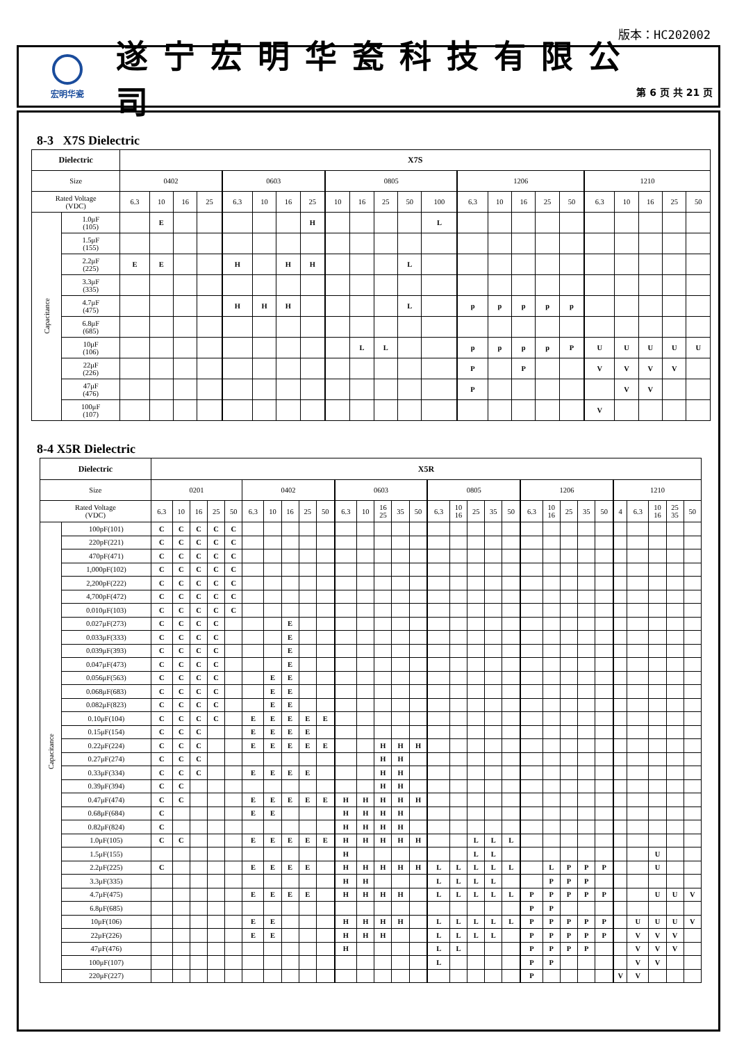版本：HC202002
宏明华瓷
遂宁宏明华瓷科技有限公司
第 6 页 共 21 页
8-3 X7S Dielectric
| Dielectric | | X7S | | | | | | | | | | | | | | | | | | | | | | |
| --- | --- | --- | --- | --- | --- | --- | --- | --- | --- | --- | --- | --- | --- | --- | --- | --- | --- | --- | --- | --- | --- | --- | --- | --- |
| Size | | 0402 | | | | 0603 | | | | 0805 | | | | | 1206 | | | | | 1210 | | | | |
| Rated Voltage (VDC) | | 6.3 | 10 | 16 | 25 | 6.3 | 10 | 16 | 25 | 10 | 16 | 25 | 50 | 100 | 6.3 | 10 | 16 | 25 | 50 | 6.3 | 10 | 16 | 25 | 50 |
| Capacitance | 1.0μF (105) | | E | | | | | | H | | | | | L | | | | | | | | | | |
| | 1.5μF (155) | | | | | | | | | | | | | | | | | | | | | | | |
| | 2.2μF (225) | E | E | | | H | | H | H | | | | L | | | | | | | | | | | |
| | 3.3μF (335) | | | | | | | | | | | | | | | | | | | | | | | |
| | 4.7μF (475) | | | | | H | H | H | | | | | L | | p | p | p | p | p | | | | | |
| | 6.8μF (685) | | | | | | | | | | | | | | | | | | | | | | | |
| | 10μF (106) | | | | | | | | | | L | L | | | p | p | p | p | P | U | U | U | U | U |
| | 22μF (226) | | | | | | | | | | | | | | P | | P | | | V | V | V | V | |
| | 47μF (476) | | | | | | | | | | | | | | P | | | | | | V | V | | |
| | 100μF (107) | | | | | | | | | | | | | | | | | | | V | | | | |
8-4 X5R Dielectric
| Dielectric | | X5R | | | | | | | | | | | | | | | | | | | | | | | | | | | | | |
| --- | --- | --- | --- | --- | --- | --- | --- | --- | --- | --- | --- | --- | --- | --- | --- | --- | --- | --- | --- | --- | --- | --- | --- | --- | --- | --- | --- | --- | --- | --- | --- |
| Size | | 0201 | | | | | 0402 | | | | | 0603 | | | | | 0805 | | | | | 1206 | | | | | 1210 | | | | |
| Rated Voltage (VDC) | | 6.3 | 10 | 16 | 25 | 50 | 6.3 | 10 | 16 | 25 | 50 | 6.3 | 10 | 16 25 | 35 | 50 | 6.3 | 10 16 | 25 | 35 | 50 | 6.3 | 10 16 | 25 | 35 | 50 | 4 | 6.3 | 10 16 | 25 35 | 50 |
| Capacitance | 100pF(101) | C | C | C | C | C | | | | | | | | | | | | | | | | | | | | | | | | | |
| | 220pF(221) | C | C | C | C | C | | | | | | | | | | | | | | | | | | | | | | | | | |
| | 470pF(471) | C | C | C | C | C | | | | | | | | | | | | | | | | | | | | | | | | | |
| | 1,000pF(102) | C | C | C | C | C | | | | | | | | | | | | | | | | | | | | | | | | | |
| | 2,200pF(222) | C | C | C | C | C | | | | | | | | | | | | | | | | | | | | | | | | | |
| | 4,700pF(472) | C | C | C | C | C | | | | | | | | | | | | | | | | | | | | | | | | | |
| | 0.010μF(103) | C | C | C | C | C | | | | | | | | | | | | | | | | | | | | | | | | | |
| | 0.027μF(273) | C | C | C | C | | | | E | | | | | | | | | | | | | | | | | | | | | | |
| | 0.033μF(333) | C | C | C | C | | | | E | | | | | | | | | | | | | | | | | | | | | | |
| | 0.039μF(393) | C | C | C | C | | | | E | | | | | | | | | | | | | | | | | | | | | | |
| | 0.047μF(473) | C | C | C | C | | | | E | | | | | | | | | | | | | | | | | | | | | | |
| | 0.056μF(563) | C | C | C | C | | | E | E | | | | | | | | | | | | | | | | | | | | | | |
| | 0.068μF(683) | C | C | C | C | | | E | E | | | | | | | | | | | | | | | | | | | | | | |
| | 0.082μF(823) | C | C | C | C | | | E | E | | | | | | | | | | | | | | | | | | | | | | |
| | 0.10μF(104) | C | C | C | C | | E | E | E | E | E | | | | | | | | | | | | | | | | | | | | |
| | 0.15μF(154) | C | C | C | | | E | E | E | E | | | | | | | | | | | | | | | | | | | | | |
| | 0.22μF(224) | C | C | C | | | E | E | E | E | E | | | H | H | H | | | | | | | | | | | | | | | |
| | 0.27μF(274) | C | C | C | | | | | | | | | | H | H | | | | | | | | | | | | | | | | |
| | 0.33μF(334) | C | C | C | | | E | E | E | E | | | | H | H | | | | | | | | | | | | | | | | |
| | 0.39μF(394) | C | C | | | | | | | | | | | H | H | | | | | | | | | | | | | | | | |
| | 0.47μF(474) | C | C | | | | E | E | E | E | E | H | H | H | H | H | | | | | | | | | | | | | | | |
| | 0.68μF(684) | C | | | | | E | E | | | | H | H | H | H | | | | | | | | | | | | | | | | |
| | 0.82μF(824) | C | | | | | | | | | | H | H | H | H | | | | | | | | | | | | | | | | |
| | 1.0μF(105) | C | C | | | | E | E | E | E | E | H | H | H | H | H | | | L | L | L | | | | | | | | | | |
| | 1.5μF(155) | | | | | | | | | | | H | | | | | | | L | L | | | | | | | | | U | | |
| | 2.2μF(225) | C | | | | | E | E | E | E | | H | H | H | H | H | L | L | L | L | L | | L | P | P | P | | | U | | |
| | 3.3μF(335) | | | | | | | | | | | H | H | | | | L | L | L | L | | | P | P | P | | | | | | |
| | 4.7μF(475) | | | | | | E | E | E | E | | H | H | H | H | | L | L | L | L | L | P | P | P | P | P | | | U | U | V |
| | 6.8μF(685) | | | | | | | | | | | | | | | | | | | | | P | P | | | | | | | | |
| | 10μF(106) | | | | | | E | E | | | | H | H | H | H | | L | L | L | L | L | P | P | P | P | P | | U | U | U | V |
| | 22μF(226) | | | | | | E | E | | | | H | H | H | | | L | L | L | L | | P | P | P | P | P | | V | V | V | |
| | 47μF(476) | | | | | | | | | | | H | | | | | L | L | | | | P | P | P | P | | | V | V | V | |
| | 100μF(107) | | | | | | | | | | | | | | | | L | | | | | P | P | | | | | V | V | | |
| | 220μF(227) | | | | | | | | | | | | | | | | | | | | | P | | | | | V | V | | | |